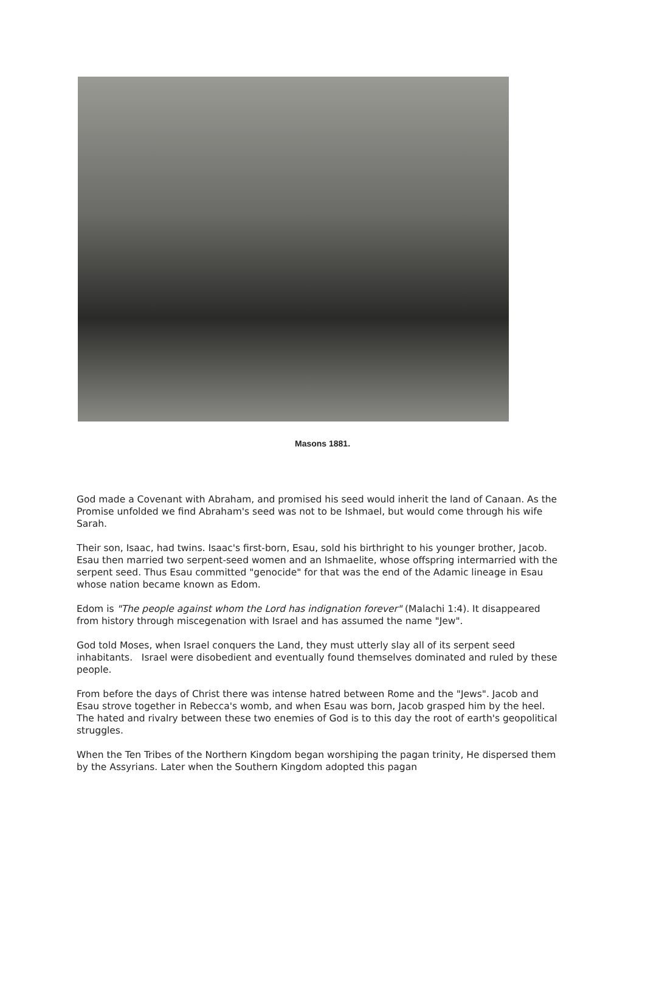Masons 1881.
God made a Covenant with Abraham, and promised his seed would inherit the land of Canaan. As the Promise unfolded we find Abraham's seed was not to be Ishmael, but would come through his wife Sarah.
Their son, Isaac, had twins. Isaac's first-born, Esau, sold his birthright to his younger brother, Jacob. Esau then married two serpent-seed women and an Ishmaelite, whose offspring intermarried with the serpent seed. Thus Esau committed "genocide" for that was the end of the Adamic lineage in Esau whose nation became known as Edom.
Edom is "The people against whom the Lord has indignation forever" (Malachi 1:4). It disappeared from history through miscegenation with Israel and has assumed the name "Jew".
God told Moses, when Israel conquers the Land, they must utterly slay all of its serpent seed inhabitants. Israel were disobedient and eventually found themselves dominated and ruled by these people.
From before the days of Christ there was intense hatred between Rome and the "Jews". Jacob and Esau strove together in Rebecca's womb, and when Esau was born, Jacob grasped him by the heel. The hated and rivalry between these two enemies of God is to this day the root of earth's geopolitical struggles.
When the Ten Tribes of the Northern Kingdom began worshiping the pagan trinity, He dispersed them by the Assyrians. Later when the Southern Kingdom adopted this pagan